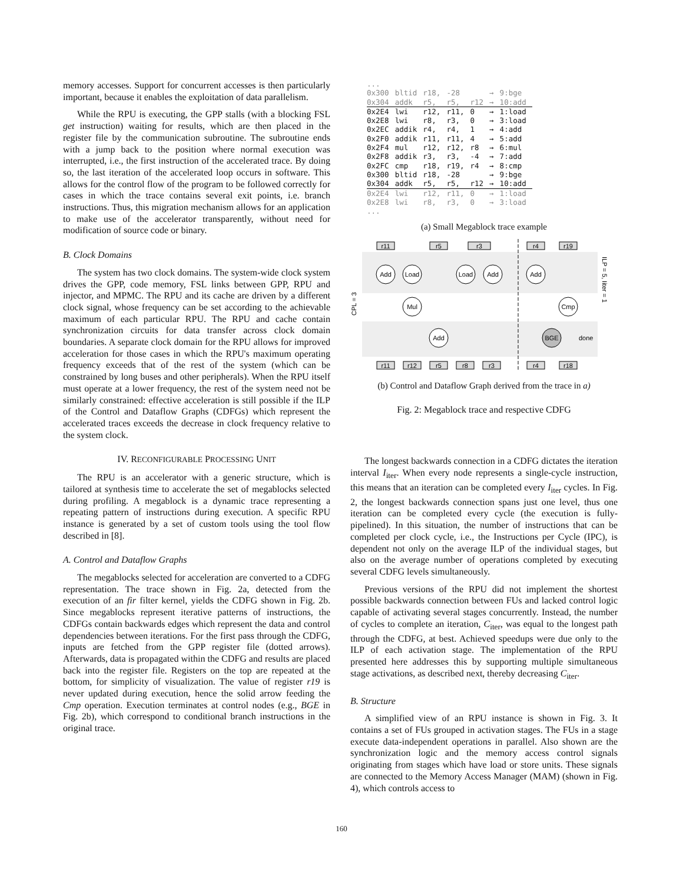memory accesses. Support for concurrent accesses is then particularly important, because it enables the exploitation of data parallelism.
While the RPU is executing, the GPP stalls (with a blocking FSL get instruction) waiting for results, which are then placed in the register file by the communication subroutine. The subroutine ends with a jump back to the position where normal execution was interrupted, i.e., the first instruction of the accelerated trace. By doing so, the last iteration of the accelerated loop occurs in software. This allows for the control flow of the program to be followed correctly for cases in which the trace contains several exit points, i.e. branch instructions. Thus, this migration mechanism allows for an application to make use of the accelerator transparently, without need for modification of source code or binary.
B. Clock Domains
The system has two clock domains. The system-wide clock system drives the GPP, code memory, FSL links between GPP, RPU and injector, and MPMC. The RPU and its cache are driven by a different clock signal, whose frequency can be set according to the achievable maximum of each particular RPU. The RPU and cache contain synchronization circuits for data transfer across clock domain boundaries. A separate clock domain for the RPU allows for improved acceleration for those cases in which the RPU's maximum operating frequency exceeds that of the rest of the system (which can be constrained by long buses and other peripherals). When the RPU itself must operate at a lower frequency, the rest of the system need not be similarly constrained: effective acceleration is still possible if the ILP of the Control and Dataflow Graphs (CDFGs) which represent the accelerated traces exceeds the decrease in clock frequency relative to the system clock.
IV. RECONFIGURABLE PROCESSING UNIT
The RPU is an accelerator with a generic structure, which is tailored at synthesis time to accelerate the set of megablocks selected during profiling. A megablock is a dynamic trace representing a repeating pattern of instructions during execution. A specific RPU instance is generated by a set of custom tools using the tool flow described in [8].
A. Control and Dataflow Graphs
The megablocks selected for acceleration are converted to a CDFG representation. The trace shown in Fig. 2a, detected from the execution of an fir filter kernel, yields the CDFG shown in Fig. 2b. Since megablocks represent iterative patterns of instructions, the CDFGs contain backwards edges which represent the data and control dependencies between iterations. For the first pass through the CDFG, inputs are fetched from the GPP register file (dotted arrows). Afterwards, data is propagated within the CDFG and results are placed back into the register file. Registers on the top are repeated at the bottom, for simplicity of visualization. The value of register r19 is never updated during execution, hence the solid arrow feeding the Cmp operation. Execution terminates at control nodes (e.g., BGE in Fig. 2b), which correspond to conditional branch instructions in the original trace.
| ... | | | | | | |
| 0x300 | bltid | r18, | -28 | | → | 9:bge |
| 0x304 | addk | r5, | r5, | r12 | → | 10:add |
| 0x2E4 | lwi | r12, | r11, | 0 | → | 1:load |
| 0x2E8 | lwi | r8, | r3, | 0 | → | 3:load |
| 0x2EC | addik | r4, | r4, | 1 | → | 4:add |
| 0x2F0 | addik | r11, | r11, | 4 | → | 5:add |
| 0x2F4 | mul | r12, | r12, | r8 | → | 6:mul |
| 0x2F8 | addik | r3, | r3, | -4 | → | 7:add |
| 0x2FC | cmp | r18, | r19, | r4 | → | 8:cmp |
| 0x300 | bltid | r18, | -28 | | → | 9:bge |
| 0x304 | addk | r5, | r5, | r12 | → | 10:add |
| 0x2E4 | lwi | r12, | r11, | 0 | → | 1:load |
| 0x2E8 | lwi | r8, | r3, | 0 | → | 3:load |
| ... | | | | | | |
(a) Small Megablock trace example
r11
r5
r3
r4
r19
r11
r12
r5
r8
r3
r4
r18
Add
Load
Load
Add
Add
Mul
Cmp
Add
BGE
done
CPL = 3
ILP = 5, Iiter = 1
(b) Control and Dataflow Graph derived from the trace in a)
Fig. 2: Megablock trace and respective CDFG
The longest backwards connection in a CDFG dictates the iteration interval I<sub>iter</sub>. When every node represents a single-cycle instruction, this means that an iteration can be completed every I<sub>iter</sub> cycles. In Fig. 2, the longest backwards connection spans just one level, thus one iteration can be completed every cycle (the execution is fully-pipelined). In this situation, the number of instructions that can be completed per clock cycle, i.e., the Instructions per Cycle (IPC), is dependent not only on the average ILP of the individual stages, but also on the average number of operations completed by executing several CDFG levels simultaneously.
Previous versions of the RPU did not implement the shortest possible backwards connection between FUs and lacked control logic capable of activating several stages concurrently. Instead, the number of cycles to complete an iteration, C<sub>iter</sub>, was equal to the longest path through the CDFG, at best. Achieved speedups were due only to the ILP of each activation stage. The implementation of the RPU presented here addresses this by supporting multiple simultaneous stage activations, as described next, thereby decreasing C<sub>iter</sub>.
B. Structure
A simplified view of an RPU instance is shown in Fig. 3. It contains a set of FUs grouped in activation stages. The FUs in a stage execute data-independent operations in parallel. Also shown are the synchronization logic and the memory access control signals originating from stages which have load or store units. These signals are connected to the Memory Access Manager (MAM) (shown in Fig. 4), which controls access to
160